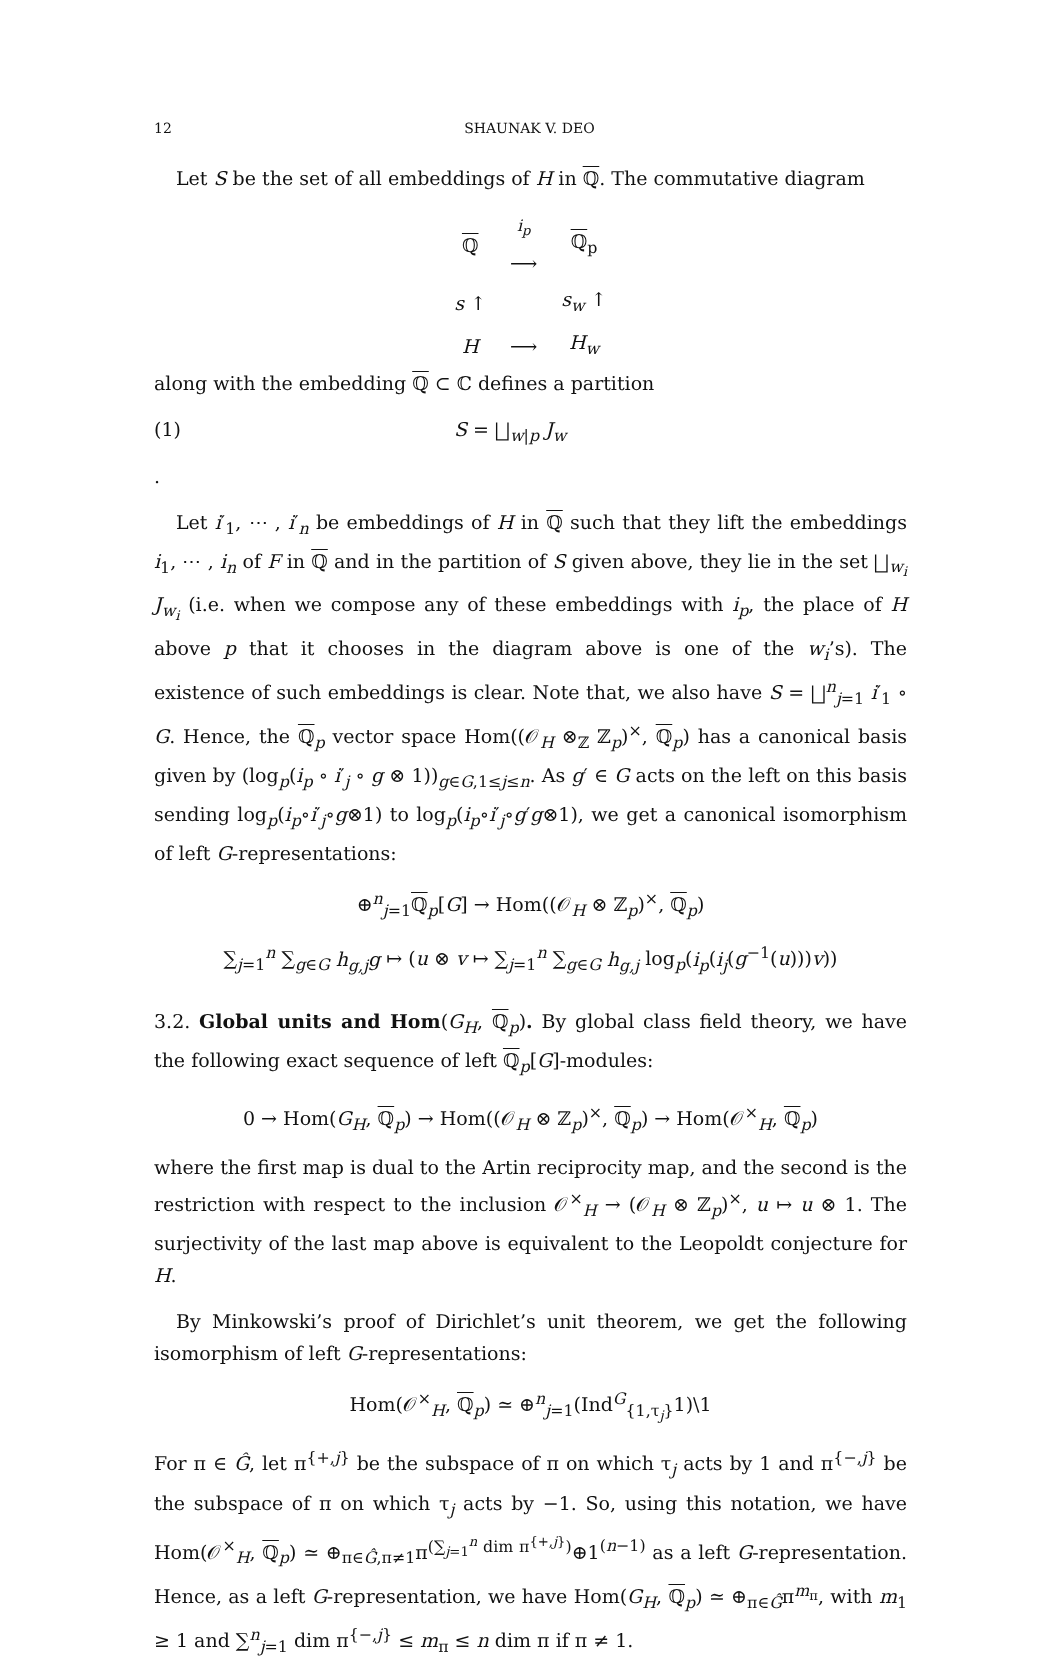12 SHAUNAK V. DEO
Let S be the set of all embeddings of H in ℚ. The commutative diagram
| ℚ | <sup>i<sub>p</sub></sup> ⟶ | ℚ<sub>p</sub> |
| s ↑ | | s<sub>w</sub> ↑ |
| H | ⟶ | H<sub>w</sub> |
along with the embedding ℚ ⊂ ℂ defines a partition
(1) S = ⨆<sub>w|p</sub> J<sub>w</sub>
.
Let i′<sub>1</sub>, ⋯ , i′<sub>n</sub> be embeddings of H in ℚ such that they lift the embeddings i<sub>1</sub>, ⋯ , i<sub>n</sub> of F in ℚ and in the partition of S given above, they lie in the set ⨆<sub>w<sub>i</sub></sub> J<sub>w<sub>i</sub></sub> (i.e. when we compose any of these embeddings with i<sub>p</sub>, the place of H above p that it chooses in the diagram above is one of the w<sub>i</sub>’s). The existence of such embeddings is clear. Note that, we also have S = ⨆<sup>n</sup><sub>j=1</sub> i′<sub>1</sub> ∘ G. Hence, the ℚ<sub>p</sub> vector space Hom((𝒪<sub>H</sub> ⊗<sub>ℤ</sub> ℤ<sub>p</sub>)<sup>×</sup>, ℚ<sub>p</sub>) has a canonical basis given by (log<sub>p</sub>(i<sub>p</sub> ∘ i′<sub>j</sub> ∘ g ⊗ 1))<sub>g∈G,1≤j≤n</sub>. As g′ ∈ G acts on the left on this basis sending log<sub>p</sub>(i<sub>p</sub>∘i′<sub>j</sub>∘g⊗1) to log<sub>p</sub>(i<sub>p</sub>∘i′<sub>j</sub>∘g′g⊗1), we get a canonical isomorphism of left G-representations:
⊕<sup>n</sup><sub>j=1</sub>ℚ<sub>p</sub>[G] → Hom((𝒪<sub>H</sub> ⊗ ℤ<sub>p</sub>)<sup>×</sup>, ℚ<sub>p</sub>)
∑<sub>j=1</sub><sup>n</sup> ∑<sub>g∈G</sub> h<sub>g,j</sub>g ↦ (u ⊗ v ↦ ∑<sub>j=1</sub><sup>n</sup> ∑<sub>g∈G</sub> h<sub>g,j</sub> log<sub>p</sub>(i<sub>p</sub>(i<sub>j</sub>(g<sup>−1</sup>(u)))v))
3.2. Global units and Hom(G<sub>H</sub>, ℚ<sub>p</sub>). By global class field theory, we have the following exact sequence of left ℚ<sub>p</sub>[G]-modules:
0 → Hom(G<sub>H</sub>, ℚ<sub>p</sub>) → Hom((𝒪<sub>H</sub> ⊗ ℤ<sub>p</sub>)<sup>×</sup>, ℚ<sub>p</sub>) → Hom(𝒪<sup>×</sup><sub>H</sub>, ℚ<sub>p</sub>)
where the first map is dual to the Artin reciprocity map, and the second is the restriction with respect to the inclusion 𝒪<sup>×</sup><sub>H</sub> → (𝒪<sub>H</sub> ⊗ ℤ<sub>p</sub>)<sup>×</sup>, u ↦ u ⊗ 1. The surjectivity of the last map above is equivalent to the Leopoldt conjecture for H.
By Minkowski’s proof of Dirichlet’s unit theorem, we get the following isomorphism of left G-representations:
Hom(𝒪<sup>×</sup><sub>H</sub>, ℚ<sub>p</sub>) ≃ ⊕<sup>n</sup><sub>j=1</sub>(Ind<sup>G</sup><sub>{1,τ<sub>j</sub>}</sub>1)\1
For π ∈ Ĝ, let π<sup>{+,j}</sup> be the subspace of π on which τ<sub>j</sub> acts by 1 and π<sup>{−,j}</sup> be the subspace of π on which τ<sub>j</sub> acts by −1. So, using this notation, we have Hom(𝒪<sup>×</sup><sub>H</sub>, ℚ<sub>p</sub>) ≃ ⊕<sub>π∈Ĝ,π≠1</sub>π<sup>(∑<sub>j=1</sub><sup>n</sup> dim π<sup>{+,j}</sup>)</sup>⊕1<sup>(n−1)</sup> as a left G-representation. Hence, as a left G-representation, we have Hom(G<sub>H</sub>, ℚ<sub>p</sub>) ≃ ⊕<sub>π∈Ĝ</sub>π<sup>m<sub>π</sub></sup>, with m<sub>1</sub> ≥ 1 and ∑<sup>n</sup><sub>j=1</sub> dim π<sup>{−,j}</sup> ≤ m<sub>π</sub> ≤ n dim π if π ≠ 1.